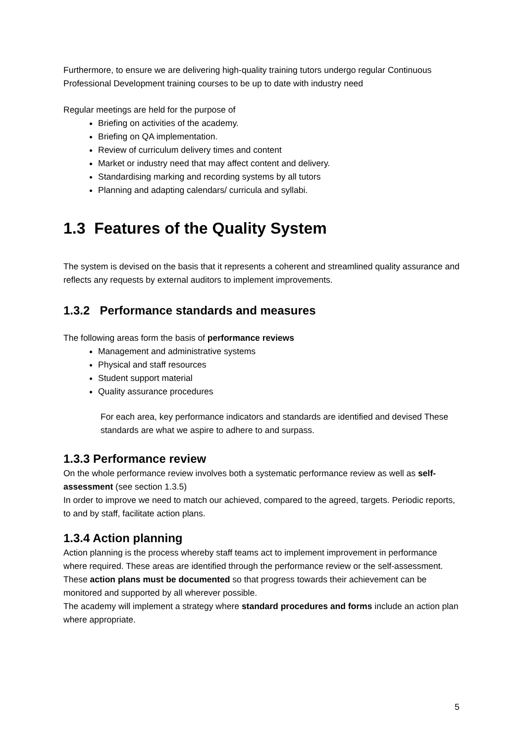Furthermore, to ensure we are delivering high-quality training tutors undergo regular Continuous Professional Development training courses to be up to date with industry need
Regular meetings are held for the purpose of
Briefing on activities of the academy.
Briefing on QA implementation.
Review of curriculum delivery times and content
Market or industry need that may affect content and delivery.
Standardising marking and recording systems by all tutors
Planning and adapting calendars/ curricula and syllabi.
1.3 Features of the Quality System
The system is devised on the basis that it represents a coherent and streamlined quality assurance and reflects any requests by external auditors to implement improvements.
1.3.2 Performance standards and measures
The following areas form the basis of performance reviews
Management and administrative systems
Physical and staff resources
Student support material
Quality assurance procedures
For each area, key performance indicators and standards are identified and devised These standards are what we aspire to adhere to and surpass.
1.3.3 Performance review
On the whole performance review involves both a systematic performance review as well as self-assessment (see section 1.3.5)
In order to improve we need to match our achieved, compared to the agreed, targets. Periodic reports, to and by staff, facilitate action plans.
1.3.4 Action planning
Action planning is the process whereby staff teams act to implement improvement in performance where required. These areas are identified through the performance review or the self-assessment.
These action plans must be documented so that progress towards their achievement can be monitored and supported by all wherever possible.
The academy will implement a strategy where standard procedures and forms include an action plan where appropriate.
5